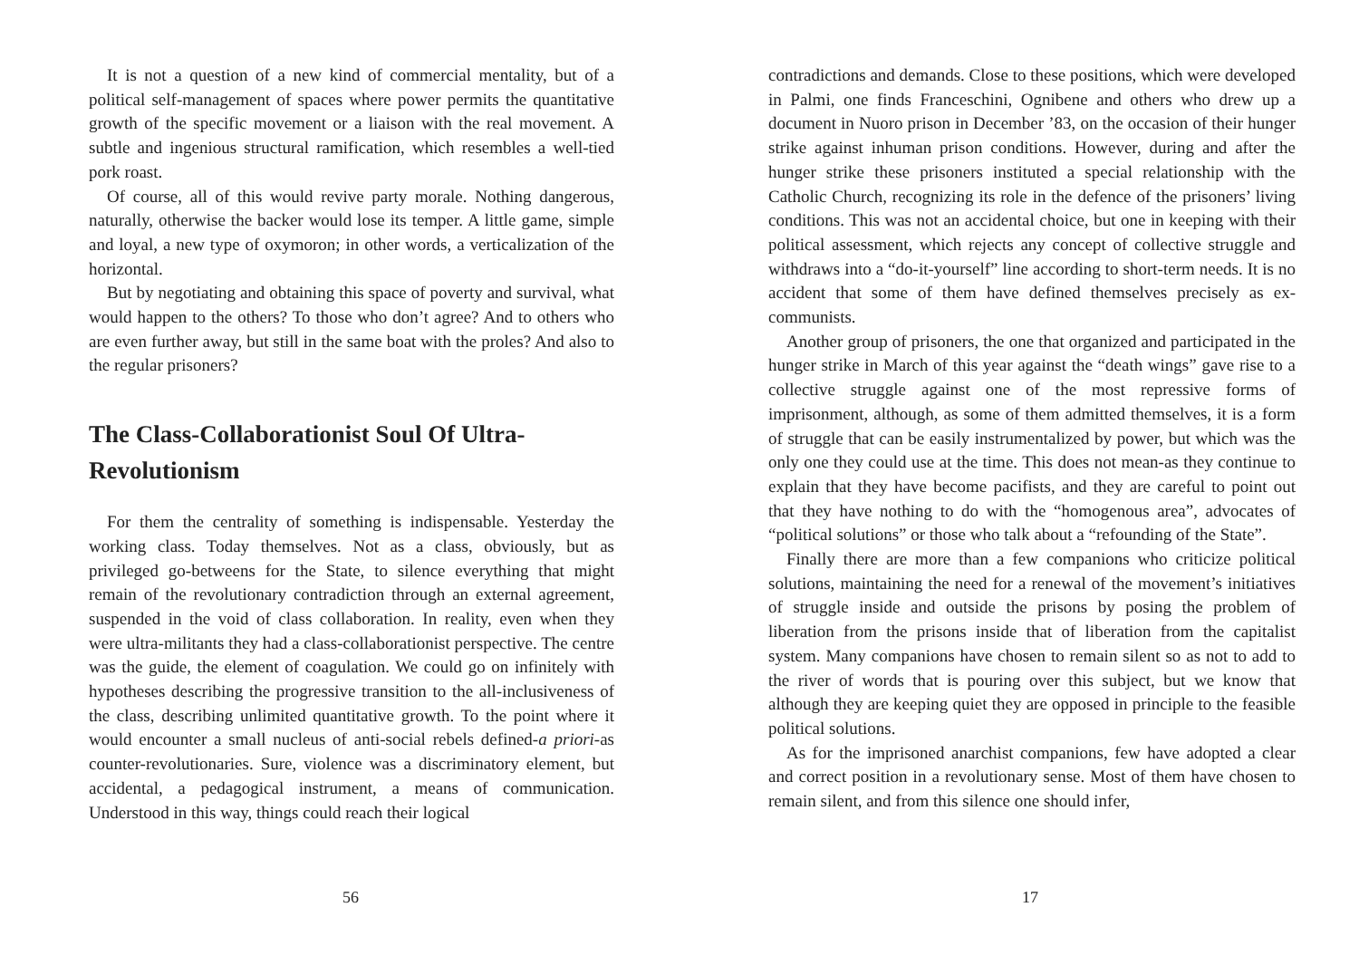It is not a question of a new kind of commercial mentality, but of a political self-management of spaces where power permits the quantitative growth of the specific movement or a liaison with the real movement. A subtle and ingenious structural ramification, which resembles a well-tied pork roast.
Of course, all of this would revive party morale. Nothing dangerous, naturally, otherwise the backer would lose its temper. A little game, simple and loyal, a new type of oxymoron; in other words, a verticalization of the horizontal.
But by negotiating and obtaining this space of poverty and survival, what would happen to the others? To those who don’t agree? And to others who are even further away, but still in the same boat with the proles? And also to the regular prisoners?
The Class-Collaborationist Soul Of Ultra-Revolutionism
For them the centrality of something is indispensable. Yesterday the working class. Today themselves. Not as a class, obviously, but as privileged go-betweens for the State, to silence everything that might remain of the revolutionary contradiction through an external agreement, suspended in the void of class collaboration. In reality, even when they were ultra-militants they had a class-collaborationist perspective. The centre was the guide, the element of coagulation. We could go on infinitely with hypotheses describing the progressive transition to the all-inclusiveness of the class, describing unlimited quantitative growth. To the point where it would encounter a small nucleus of anti-social rebels defined-a priori-as counter-revolutionaries. Sure, violence was a discriminatory element, but accidental, a pedagogical instrument, a means of communication. Understood in this way, things could reach their logical
56
contradictions and demands. Close to these positions, which were developed in Palmi, one finds Franceschini, Ognibene and others who drew up a document in Nuoro prison in December ’83, on the occasion of their hunger strike against inhuman prison conditions. However, during and after the hunger strike these prisoners instituted a special relationship with the Catholic Church, recognizing its role in the defence of the prisoners’ living conditions. This was not an accidental choice, but one in keeping with their political assessment, which rejects any concept of collective struggle and withdraws into a “do-it-yourself” line according to short-term needs. It is no accident that some of them have defined themselves precisely as ex-communists.
Another group of prisoners, the one that organized and participated in the hunger strike in March of this year against the “death wings” gave rise to a collective struggle against one of the most repressive forms of imprisonment, although, as some of them admitted themselves, it is a form of struggle that can be easily instrumentalized by power, but which was the only one they could use at the time. This does not mean-as they continue to explain that they have become pacifists, and they are careful to point out that they have nothing to do with the “homogenous area”, advocates of “political solutions” or those who talk about a “refounding of the State”.
Finally there are more than a few companions who criticize political solutions, maintaining the need for a renewal of the movement’s initiatives of struggle inside and outside the prisons by posing the problem of liberation from the prisons inside that of liberation from the capitalist system. Many companions have chosen to remain silent so as not to add to the river of words that is pouring over this subject, but we know that although they are keeping quiet they are opposed in principle to the feasible political solutions.
As for the imprisoned anarchist companions, few have adopted a clear and correct position in a revolutionary sense. Most of them have chosen to remain silent, and from this silence one should infer,
17